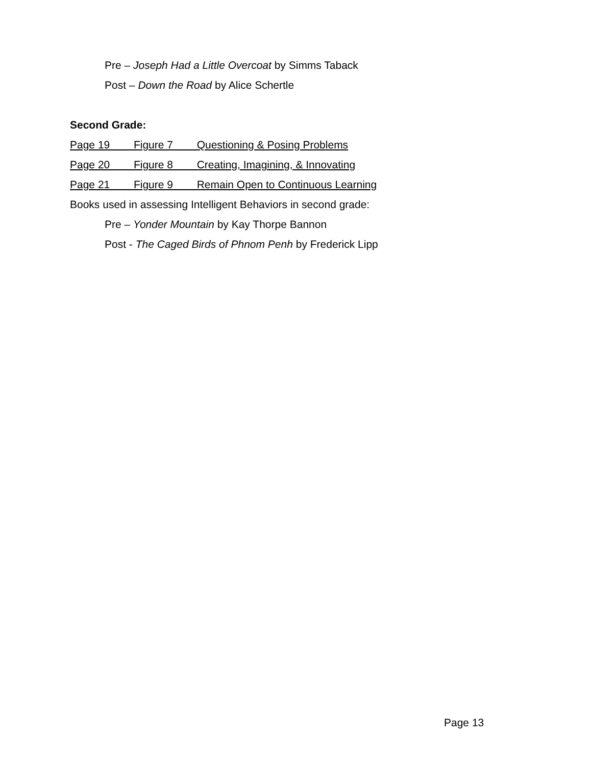Pre – Joseph Had a Little Overcoat by Simms Taback
Post – Down the Road by Alice Schertle
Second Grade:
Page 19 Figure 7 Questioning & Posing Problems
Page 20 Figure 8 Creating, Imagining, & Innovating
Page 21 Figure 9 Remain Open to Continuous Learning
Books used in assessing Intelligent Behaviors in second grade:
Pre – Yonder Mountain by Kay Thorpe Bannon
Post - The Caged Birds of Phnom Penh by Frederick Lipp
Page 13